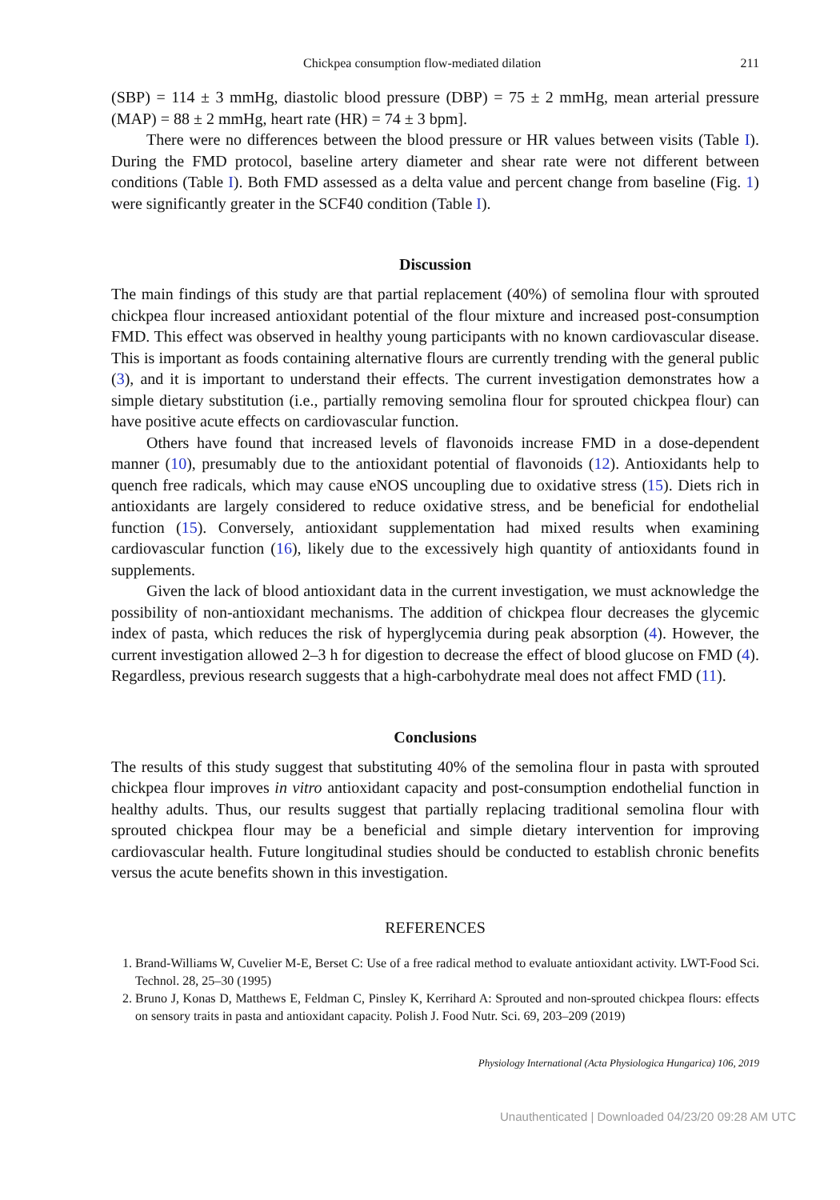Chickpea consumption flow-mediated dilation 211
(SBP) = 114 ± 3 mmHg, diastolic blood pressure (DBP) = 75 ± 2 mmHg, mean arterial pressure (MAP) = 88 ± 2 mmHg, heart rate (HR) = 74 ± 3 bpm].
There were no differences between the blood pressure or HR values between visits (Table I). During the FMD protocol, baseline artery diameter and shear rate were not different between conditions (Table I). Both FMD assessed as a delta value and percent change from baseline (Fig. 1) were significantly greater in the SCF40 condition (Table I).
Discussion
The main findings of this study are that partial replacement (40%) of semolina flour with sprouted chickpea flour increased antioxidant potential of the flour mixture and increased post-consumption FMD. This effect was observed in healthy young participants with no known cardiovascular disease. This is important as foods containing alternative flours are currently trending with the general public (3), and it is important to understand their effects. The current investigation demonstrates how a simple dietary substitution (i.e., partially removing semolina flour for sprouted chickpea flour) can have positive acute effects on cardiovascular function.
Others have found that increased levels of flavonoids increase FMD in a dose-dependent manner (10), presumably due to the antioxidant potential of flavonoids (12). Antioxidants help to quench free radicals, which may cause eNOS uncoupling due to oxidative stress (15). Diets rich in antioxidants are largely considered to reduce oxidative stress, and be beneficial for endothelial function (15). Conversely, antioxidant supplementation had mixed results when examining cardiovascular function (16), likely due to the excessively high quantity of antioxidants found in supplements.
Given the lack of blood antioxidant data in the current investigation, we must acknowledge the possibility of non-antioxidant mechanisms. The addition of chickpea flour decreases the glycemic index of pasta, which reduces the risk of hyperglycemia during peak absorption (4). However, the current investigation allowed 2–3 h for digestion to decrease the effect of blood glucose on FMD (4). Regardless, previous research suggests that a high-carbohydrate meal does not affect FMD (11).
Conclusions
The results of this study suggest that substituting 40% of the semolina flour in pasta with sprouted chickpea flour improves in vitro antioxidant capacity and post-consumption endothelial function in healthy adults. Thus, our results suggest that partially replacing traditional semolina flour with sprouted chickpea flour may be a beneficial and simple dietary intervention for improving cardiovascular health. Future longitudinal studies should be conducted to establish chronic benefits versus the acute benefits shown in this investigation.
REFERENCES
1. Brand-Williams W, Cuvelier M-E, Berset C: Use of a free radical method to evaluate antioxidant activity. LWT-Food Sci. Technol. 28, 25–30 (1995)
2. Bruno J, Konas D, Matthews E, Feldman C, Pinsley K, Kerrihard A: Sprouted and non-sprouted chickpea flours: effects on sensory traits in pasta and antioxidant capacity. Polish J. Food Nutr. Sci. 69, 203–209 (2019)
Physiology International (Acta Physiologica Hungarica) 106, 2019
Unauthenticated | Downloaded 04/23/20 09:28 AM UTC